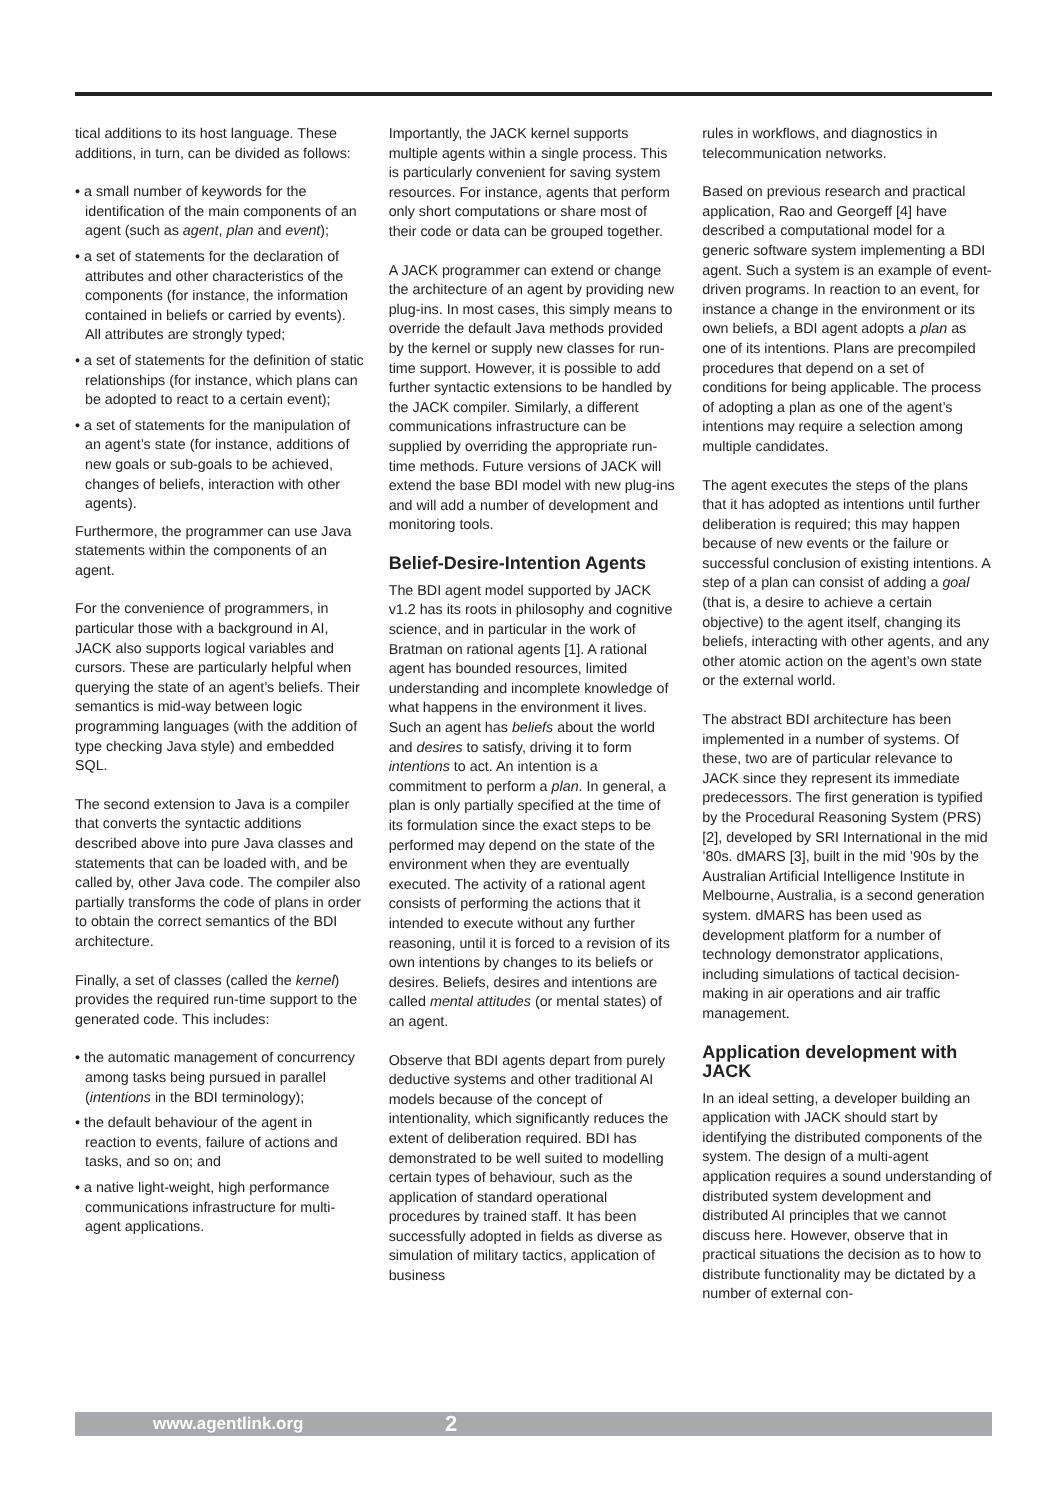tical additions to its host language. These additions, in turn, can be divided as follows:
• a small number of keywords for the identification of the main components of an agent (such as agent, plan and event);
• a set of statements for the declaration of attributes and other characteristics of the components (for instance, the information contained in beliefs or carried by events). All attributes are strongly typed;
• a set of statements for the definition of static relationships (for instance, which plans can be adopted to react to a certain event);
• a set of statements for the manipulation of an agent’s state (for instance, additions of new goals or sub-goals to be achieved, changes of beliefs, interaction with other agents).
Furthermore, the programmer can use Java statements within the components of an agent.
For the convenience of programmers, in particular those with a background in AI, JACK also supports logical variables and cursors. These are particularly helpful when querying the state of an agent’s beliefs. Their semantics is mid-way between logic programming languages (with the addition of type checking Java style) and embedded SQL.
The second extension to Java is a compiler that converts the syntactic additions described above into pure Java classes and statements that can be loaded with, and be called by, other Java code. The compiler also partially transforms the code of plans in order to obtain the correct semantics of the BDI architecture.
Finally, a set of classes (called the kernel) provides the required run-time support to the generated code. This includes:
• the automatic management of concurrency among tasks being pursued in parallel (intentions in the BDI terminology);
• the default behaviour of the agent in reaction to events, failure of actions and tasks, and so on; and
• a native light-weight, high performance communications infrastructure for multi-agent applications.
Importantly, the JACK kernel supports multiple agents within a single process. This is particularly convenient for saving system resources. For instance, agents that perform only short computations or share most of their code or data can be grouped together.
A JACK programmer can extend or change the architecture of an agent by providing new plug-ins. In most cases, this simply means to override the default Java methods provided by the kernel or supply new classes for run-time support. However, it is possible to add further syntactic extensions to be handled by the JACK compiler. Similarly, a different communications infrastructure can be supplied by overriding the appropriate run-time methods. Future versions of JACK will extend the base BDI model with new plug-ins and will add a number of development and monitoring tools.
Belief-Desire-Intention Agents
The BDI agent model supported by JACK v1.2 has its roots in philosophy and cognitive science, and in particular in the work of Bratman on rational agents [1]. A rational agent has bounded resources, limited understanding and incomplete knowledge of what happens in the environment it lives. Such an agent has beliefs about the world and desires to satisfy, driving it to form intentions to act. An intention is a commitment to perform a plan. In general, a plan is only partially specified at the time of its formulation since the exact steps to be performed may depend on the state of the environment when they are eventually executed. The activity of a rational agent consists of performing the actions that it intended to execute without any further reasoning, until it is forced to a revision of its own intentions by changes to its beliefs or desires. Beliefs, desires and intentions are called mental attitudes (or mental states) of an agent.
Observe that BDI agents depart from purely deductive systems and other traditional AI models because of the concept of intentionality, which significantly reduces the extent of deliberation required. BDI has demonstrated to be well suited to modelling certain types of behaviour, such as the application of standard operational procedures by trained staff. It has been successfully adopted in fields as diverse as simulation of military tactics, application of business
rules in workflows, and diagnostics in telecommunication networks.
Based on previous research and practical application, Rao and Georgeff [4] have described a computational model for a generic software system implementing a BDI agent. Such a system is an example of event-driven programs. In reaction to an event, for instance a change in the environment or its own beliefs, a BDI agent adopts a plan as one of its intentions. Plans are precompiled procedures that depend on a set of conditions for being applicable. The process of adopting a plan as one of the agent’s intentions may require a selection among multiple candidates.
The agent executes the steps of the plans that it has adopted as intentions until further deliberation is required; this may happen because of new events or the failure or successful conclusion of existing intentions. A step of a plan can consist of adding a goal (that is, a desire to achieve a certain objective) to the agent itself, changing its beliefs, interacting with other agents, and any other atomic action on the agent’s own state or the external world.
The abstract BDI architecture has been implemented in a number of systems. Of these, two are of particular relevance to JACK since they represent its immediate predecessors. The first generation is typified by the Procedural Reasoning System (PRS) [2], developed by SRI International in the mid ’80s. dMARS [3], built in the mid ’90s by the Australian Artificial Intelligence Institute in Melbourne, Australia, is a second generation system. dMARS has been used as development platform for a number of technology demonstrator applications, including simulations of tactical decision-making in air operations and air traffic management.
Application development with JACK
In an ideal setting, a developer building an application with JACK should start by identifying the distributed components of the system. The design of a multi-agent application requires a sound understanding of distributed system development and distributed AI principles that we cannot discuss here. However, observe that in practical situations the decision as to how to distribute functionality may be dictated by a number of external con-
www.agentlink.org 2